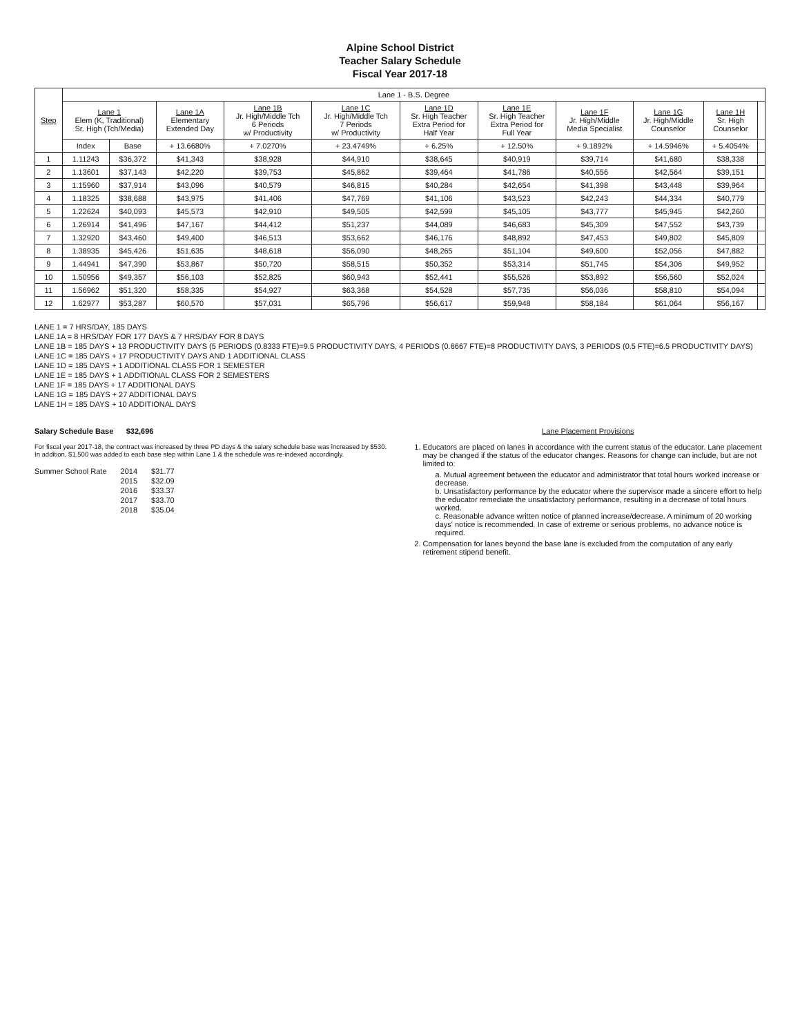Alpine School District
Teacher Salary Schedule
Fiscal Year 2017-18
| Step | Lane 1 - B.S. Degree | | | | | | | | | | |
| --- | --- | --- | --- | --- | --- | --- | --- | --- | --- | --- | --- |
| | Lane 1 Elem (K, Traditional) Sr. High (Tch/Media) | | Lane 1A Elementary Extended Day | Lane 1B Jr. High/Middle Tch 6 Periods w/ Productivity | Lane 1C Jr. High/Middle Tch 7 Periods w/ Productivity | Lane 1D Sr. High Teacher Extra Period for Half Year | Lane 1E Sr. High Teacher Extra Period for Full Year | Lane 1F Jr. High/Middle Media Specialist | Lane 1G Jr. High/Middle Counselor | Lane 1H Sr. High Counselor | |
| | Index | Base | + 13.6680% | + 7.0270% | + 23.4749% | + 6.25% | + 12.50% | + 9.1892% | + 14.5946% | + 5.4054% | |
| 1 | 1.11243 | $36,372 | $41,343 | $38,928 | $44,910 | $38,645 | $40,919 | $39,714 | $41,680 | $38,338 | |
| 2 | 1.13601 | $37,143 | $42,220 | $39,753 | $45,862 | $39,464 | $41,786 | $40,556 | $42,564 | $39,151 | |
| 3 | 1.15960 | $37,914 | $43,096 | $40,579 | $46,815 | $40,284 | $42,654 | $41,398 | $43,448 | $39,964 | |
| 4 | 1.18325 | $38,688 | $43,975 | $41,406 | $47,769 | $41,106 | $43,523 | $42,243 | $44,334 | $40,779 | |
| 5 | 1.22624 | $40,093 | $45,573 | $42,910 | $49,505 | $42,599 | $45,105 | $43,777 | $45,945 | $42,260 | |
| 6 | 1.26914 | $41,496 | $47,167 | $44,412 | $51,237 | $44,089 | $46,683 | $45,309 | $47,552 | $43,739 | |
| 7 | 1.32920 | $43,460 | $49,400 | $46,513 | $53,662 | $46,176 | $48,892 | $47,453 | $49,802 | $45,809 | |
| 8 | 1.38935 | $45,426 | $51,635 | $48,618 | $56,090 | $48,265 | $51,104 | $49,600 | $52,056 | $47,882 | |
| 9 | 1.44941 | $47,390 | $53,867 | $50,720 | $58,515 | $50,352 | $53,314 | $51,745 | $54,306 | $49,952 | |
| 10 | 1.50956 | $49,357 | $56,103 | $52,825 | $60,943 | $52,441 | $55,526 | $53,892 | $56,560 | $52,024 | |
| 11 | 1.56962 | $51,320 | $58,335 | $54,927 | $63,368 | $54,528 | $57,735 | $56,036 | $58,810 | $54,094 | |
| 12 | 1.62977 | $53,287 | $60,570 | $57,031 | $65,796 | $56,617 | $59,948 | $58,184 | $61,064 | $56,167 | |
LANE 1 = 7 HRS/DAY, 185 DAYS
LANE 1A = 8 HRS/DAY FOR 177 DAYS & 7 HRS/DAY FOR 8 DAYS
LANE 1B = 185 DAYS + 13 PRODUCTIVITY DAYS (5 PERIODS (0.8333 FTE)=9.5 PRODUCTIVITY DAYS, 4 PERIODS (0.6667 FTE)=8 PRODUCTIVITY DAYS, 3 PERIODS (0.5 FTE)=6.5 PRODUCTIVITY DAYS)
LANE 1C = 185 DAYS + 17 PRODUCTIVITY DAYS AND 1 ADDITIONAL CLASS
LANE 1D = 185 DAYS + 1 ADDITIONAL CLASS FOR 1 SEMESTER
LANE 1E = 185 DAYS + 1 ADDITIONAL CLASS FOR 2 SEMESTERS
LANE 1F = 185 DAYS + 17 ADDITIONAL DAYS
LANE 1G = 185 DAYS + 27 ADDITIONAL DAYS
LANE 1H = 185 DAYS + 10 ADDITIONAL DAYS
Salary Schedule Base $32,696
For fiscal year 2017-18, the contract was increased by three PD days & the salary schedule base was increased by $530. In addition, $1,500 was added to each base step within Lane 1 & the schedule was re-indexed accordingly.
| Summer School Rate | 2014 | $31.77 |
| | 2015 | $32.09 |
| | 2016 | $33.37 |
| | 2017 | $33.70 |
| | 2018 | $35.04 |
Lane Placement Provisions
1. Educators are placed on lanes in accordance with the current status of the educator. Lane placement may be changed if the status of the educator changes. Reasons for change can include, but are not limited to:
a. Mutual agreement between the educator and administrator that total hours worked increase or decrease.
b. Unsatisfactory performance by the educator where the supervisor made a sincere effort to help the educator remediate the unsatisfactory performance, resulting in a decrease of total hours worked.
c. Reasonable advance written notice of planned increase/decrease. A minimum of 20 working days' notice is recommended. In case of extreme or serious problems, no advance notice is required.
2. Compensation for lanes beyond the base lane is excluded from the computation of any early retirement stipend benefit.